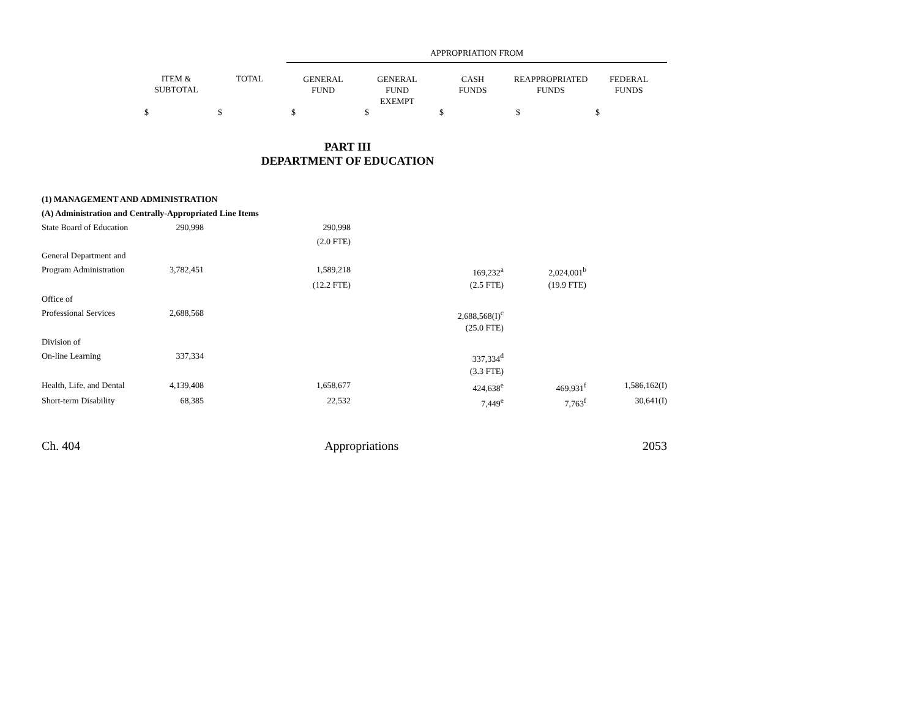| | | | APPROPRIATION FROM | | | | |
| --- | --- | --- | --- | --- | --- | --- | --- |
| | ITEM & SUBTOTAL | TOTAL | GENERAL FUND | GENERAL FUND EXEMPT | CASH FUNDS | REAPPROPRIATED FUNDS | FEDERAL FUNDS |
| | $ | $ | $ | $ | $ | $ | $ |
PART III
DEPARTMENT OF EDUCATION
| (1) MANAGEMENT AND ADMINISTRATION | | | | | | | |
| (A) Administration and Centrally-Appropriated Line Items | | | | | | | |
| State Board of Education | 290,998 | | 290,998 | | | | |
| | | | (2.0 FTE) | | | | |
| General Department and | | | | | | | |
| Program Administration | 3,782,451 | | 1,589,218 | | 169,232<sup>a</sup> | 2,024,001<sup>b</sup> | |
| | | | (12.2 FTE) | | (2.5 FTE) | (19.9 FTE) | |
| Office of | | | | | | | |
| Professional Services | 2,688,568 | | | | 2,688,568(I)<sup>c</sup> | | |
| | | | | | (25.0 FTE) | | |
| Division of | | | | | | | |
| On-line Learning | 337,334 | | | | 337,334<sup>d</sup> | | |
| | | | | | (3.3 FTE) | | |
| Health, Life, and Dental | 4,139,408 | | 1,658,677 | | 424,638<sup>e</sup> | 469,931<sup>f</sup> | 1,586,162(I) |
| Short-term Disability | 68,385 | | 22,532 | | 7,449<sup>e</sup> | 7,763<sup>f</sup> | 30,641(I) |
Ch. 404 Appropriations 2053